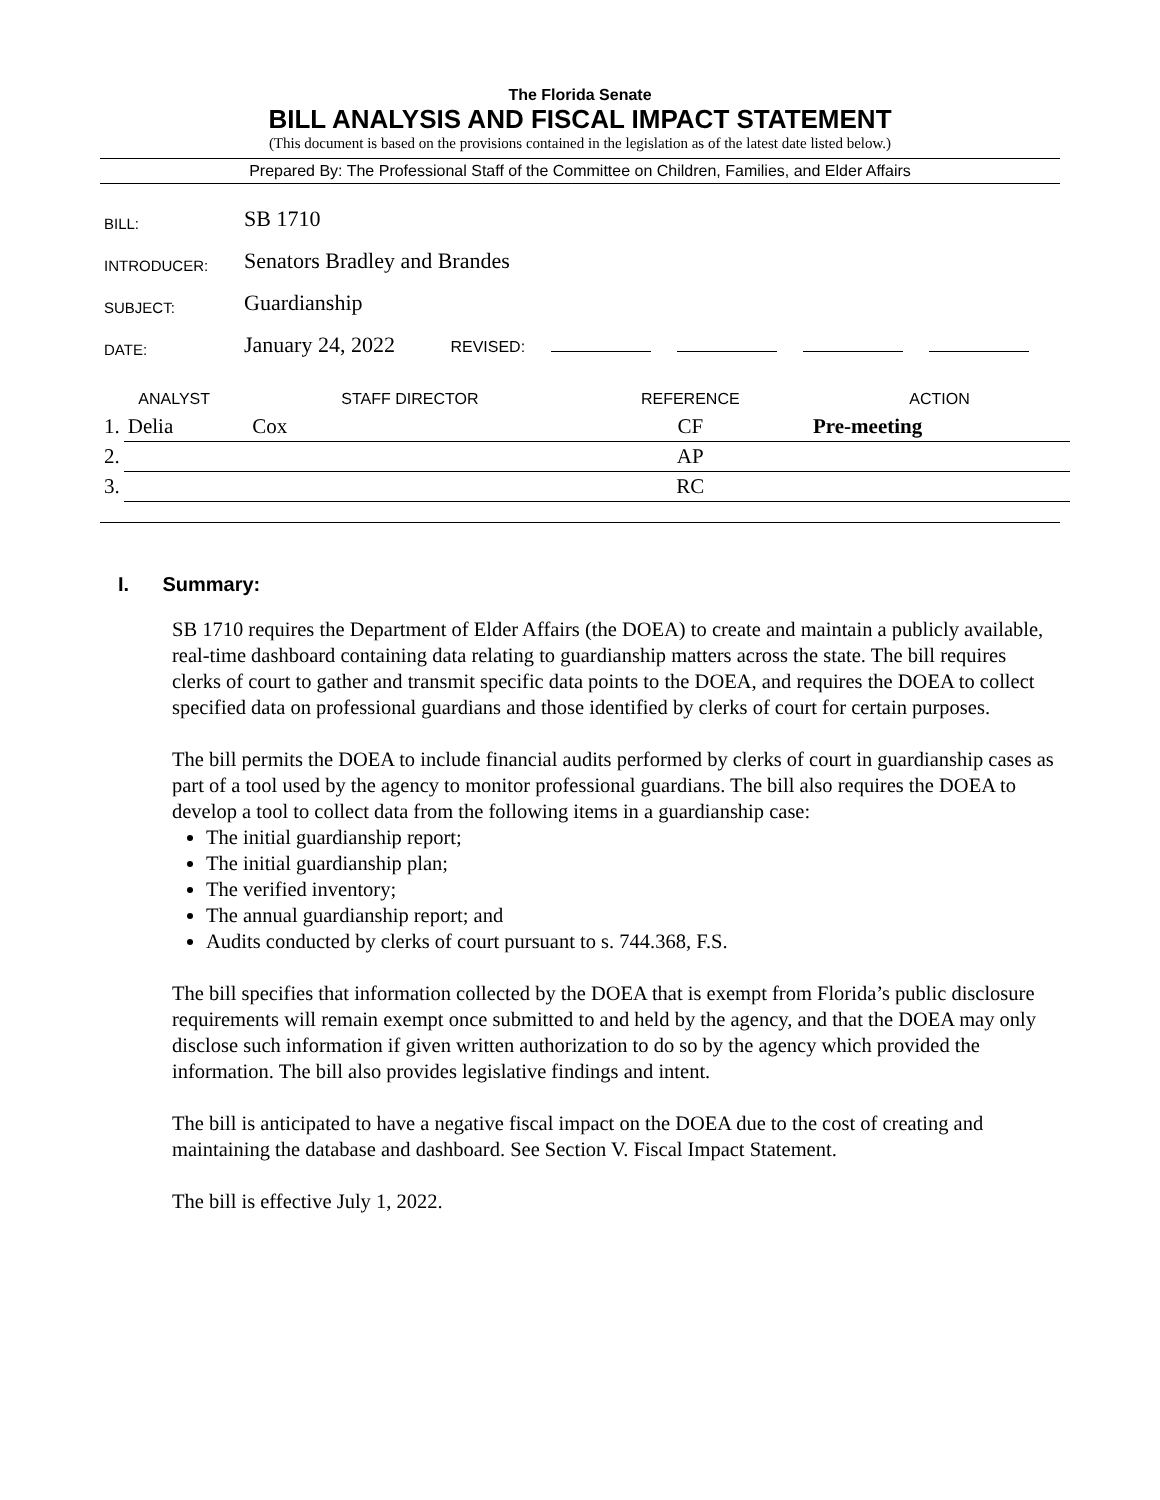The Florida Senate
BILL ANALYSIS AND FISCAL IMPACT STATEMENT
(This document is based on the provisions contained in the legislation as of the latest date listed below.)
Prepared By: The Professional Staff of the Committee on Children, Families, and Elder Affairs
| BILL: | SB 1710 |
| INTRODUCER: | Senators Bradley and Brandes |
| SUBJECT: | Guardianship |
| DATE: | January 24, 2022 REVISED: |
| ANALYST | | STAFF DIRECTOR | REFERENCE | ACTION |
| --- | --- | --- | --- | --- |
| 1. | Delia | Cox | CF | Pre-meeting |
| 2. | | | AP | |
| 3. | | | RC | |
I. Summary:
SB 1710 requires the Department of Elder Affairs (the DOEA) to create and maintain a publicly available, real-time dashboard containing data relating to guardianship matters across the state. The bill requires clerks of court to gather and transmit specific data points to the DOEA, and requires the DOEA to collect specified data on professional guardians and those identified by clerks of court for certain purposes.
The bill permits the DOEA to include financial audits performed by clerks of court in guardianship cases as part of a tool used by the agency to monitor professional guardians. The bill also requires the DOEA to develop a tool to collect data from the following items in a guardianship case:
The initial guardianship report;
The initial guardianship plan;
The verified inventory;
The annual guardianship report; and
Audits conducted by clerks of court pursuant to s. 744.368, F.S.
The bill specifies that information collected by the DOEA that is exempt from Florida’s public disclosure requirements will remain exempt once submitted to and held by the agency, and that the DOEA may only disclose such information if given written authorization to do so by the agency which provided the information. The bill also provides legislative findings and intent.
The bill is anticipated to have a negative fiscal impact on the DOEA due to the cost of creating and maintaining the database and dashboard. See Section V. Fiscal Impact Statement.
The bill is effective July 1, 2022.